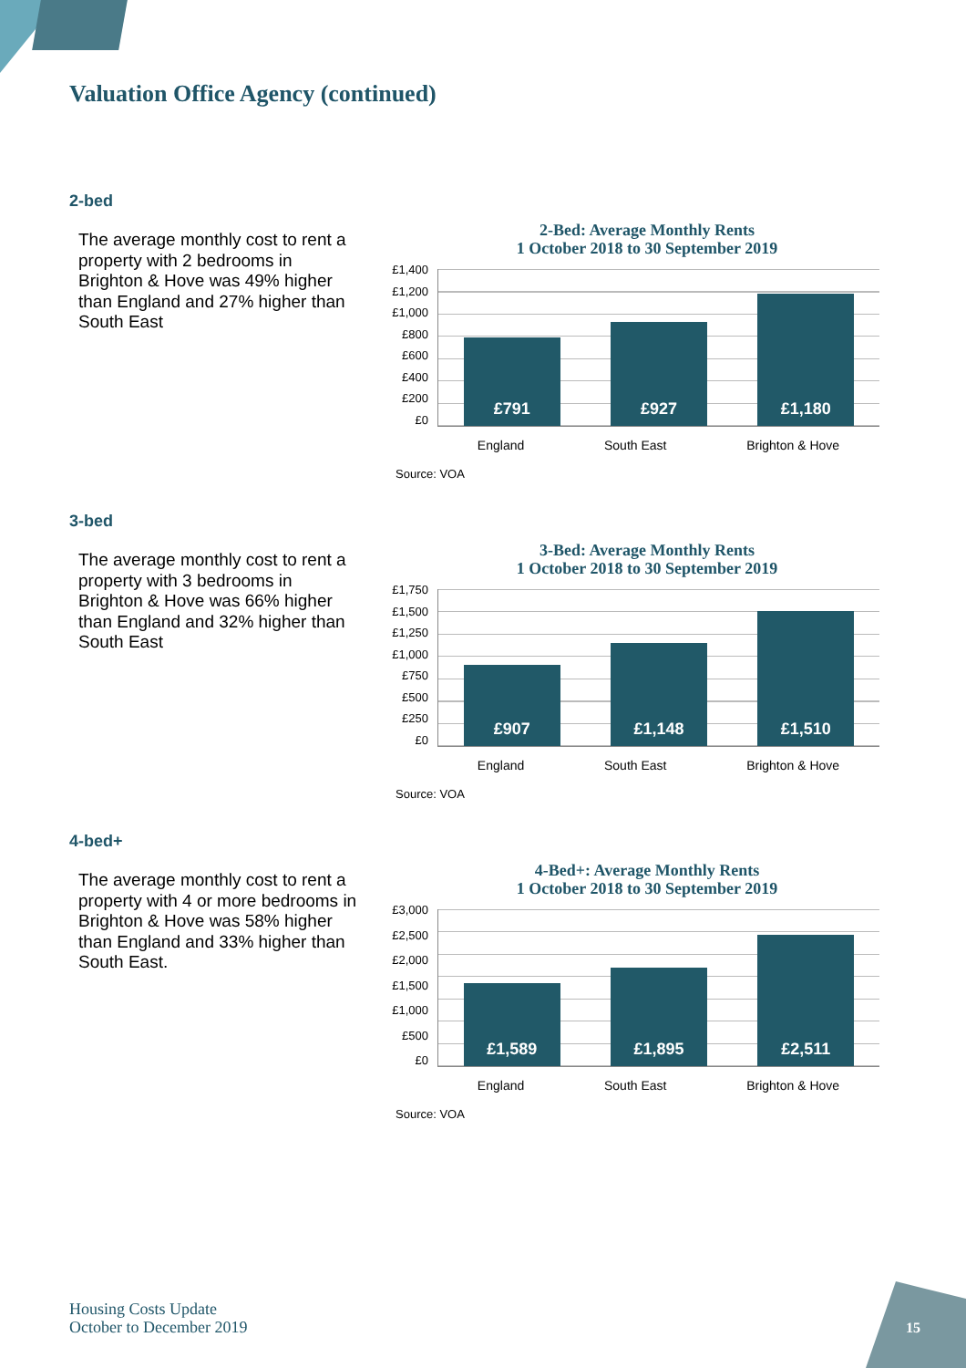Valuation Office Agency (continued)
2-bed
The average monthly cost to rent a property with 2 bedrooms in Brighton & Hove was 49% higher than England and 27% higher than South East
2-Bed: Average Monthly Rents
1 October 2018 to 30 September 2019
£1,400
£1,200
£1,000
£800
£600
£400
£200
£0
£791
£927
£1,180
England South East Brighton & Hove
Source: VOA
3-bed
The average monthly cost to rent a property with 3 bedrooms in Brighton & Hove was 66% higher than England and 32% higher than South East
3-Bed: Average Monthly Rents
1 October 2018 to 30 September 2019
£1,750
£1,500
£1,250
£1,000
£750
£500
£250
£0
£907
£1,148
£1,510
England South East Brighton & Hove
Source: VOA
4-bed+
The average monthly cost to rent a property with 4 or more bedrooms in Brighton & Hove was 58% higher than England and 33% higher than South East.
4-Bed+: Average Monthly Rents
1 October 2018 to 30 September 2019
£3,000
£2,500
£2,000
£1,500
£1,000
£500
£0
£1,589
£1,895
£2,511
England South East Brighton & Hove
Source: VOA
Housing Costs Update
October to December 2019
15